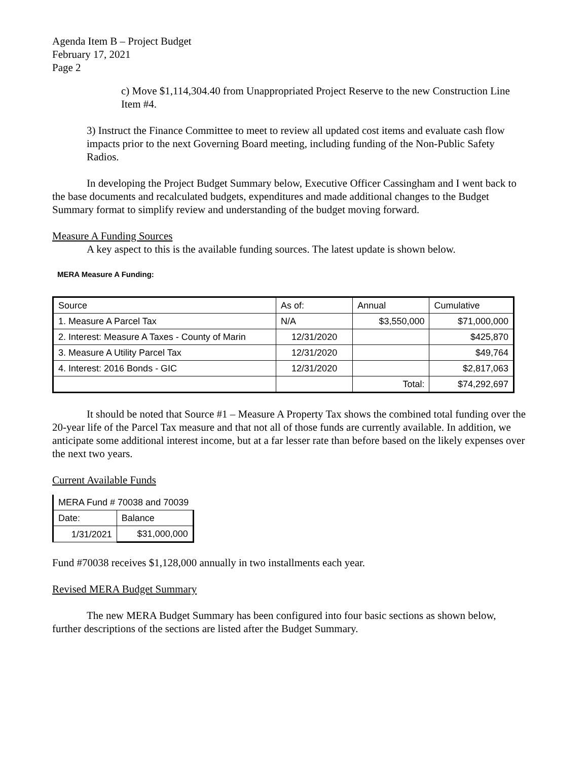Agenda Item B – Project Budget
February 17, 2021
Page 2
c) Move $1,114,304.40 from Unappropriated Project Reserve to the new Construction Line Item #4.
3) Instruct the Finance Committee to meet to review all updated cost items and evaluate cash flow impacts prior to the next Governing Board meeting, including funding of the Non-Public Safety Radios.
In developing the Project Budget Summary below, Executive Officer Cassingham and I went back to the base documents and recalculated budgets, expenditures and made additional changes to the Budget Summary format to simplify review and understanding of the budget moving forward.
Measure A Funding Sources
A key aspect to this is the available funding sources. The latest update is shown below.
MERA Measure A Funding:
| Source | As of: | Annual | Cumulative |
| 1. Measure A Parcel Tax | N/A | $3,550,000 | $71,000,000 |
| 2. Interest: Measure A Taxes - County of Marin | 12/31/2020 | | $425,870 |
| 3. Measure A Utility Parcel Tax | 12/31/2020 | | $49,764 |
| 4. Interest: 2016 Bonds - GIC | 12/31/2020 | | $2,817,063 |
| | | Total: | $74,292,697 |
It should be noted that Source #1 – Measure A Property Tax shows the combined total funding over the 20-year life of the Parcel Tax measure and that not all of those funds are currently available. In addition, we anticipate some additional interest income, but at a far lesser rate than before based on the likely expenses over the next two years.
Current Available Funds
| MERA Fund # 70038 and 70039 | |
| Date: | Balance |
| 1/31/2021 | $31,000,000 |
Fund #70038 receives $1,128,000 annually in two installments each year.
Revised MERA Budget Summary
The new MERA Budget Summary has been configured into four basic sections as shown below, further descriptions of the sections are listed after the Budget Summary.